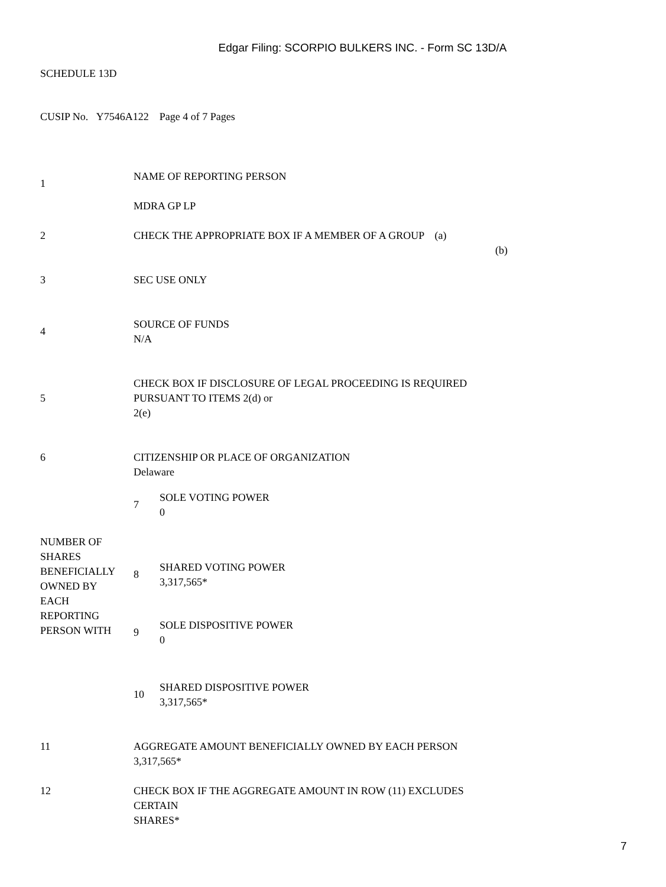Edgar Filing: SCORPIO BULKERS INC. - Form SC 13D/A
SCHEDULE 13D
CUSIP No. Y7546A122 Page 4 of 7 Pages
| 1 | NAME OF REPORTING PERSON MDRA GP LP | |
| 2 | CHECK THE APPROPRIATE BOX IF A MEMBER OF A GROUP (a) (b) | |
| 3 | SEC USE ONLY | |
| 4 | SOURCE OF FUNDS N/A | |
| 5 | CHECK BOX IF DISCLOSURE OF LEGAL PROCEEDING IS REQUIRED PURSUANT TO ITEMS 2(d) or 2(e) | |
| 6 | CITIZENSHIP OR PLACE OF ORGANIZATION Delaware | |
| | 7 | SOLE VOTING POWER 0 |
| NUMBER OF SHARES BENEFICIALLY OWNED BY EACH REPORTING PERSON WITH | 8 | SHARED VOTING POWER 3,317,565* |
| | 9 | SOLE DISPOSITIVE POWER 0 |
| | 10 | SHARED DISPOSITIVE POWER 3,317,565* |
| 11 | AGGREGATE AMOUNT BENEFICIALLY OWNED BY EACH PERSON 3,317,565* | |
| 12 | CHECK BOX IF THE AGGREGATE AMOUNT IN ROW (11) EXCLUDES CERTAIN SHARES* | |
7